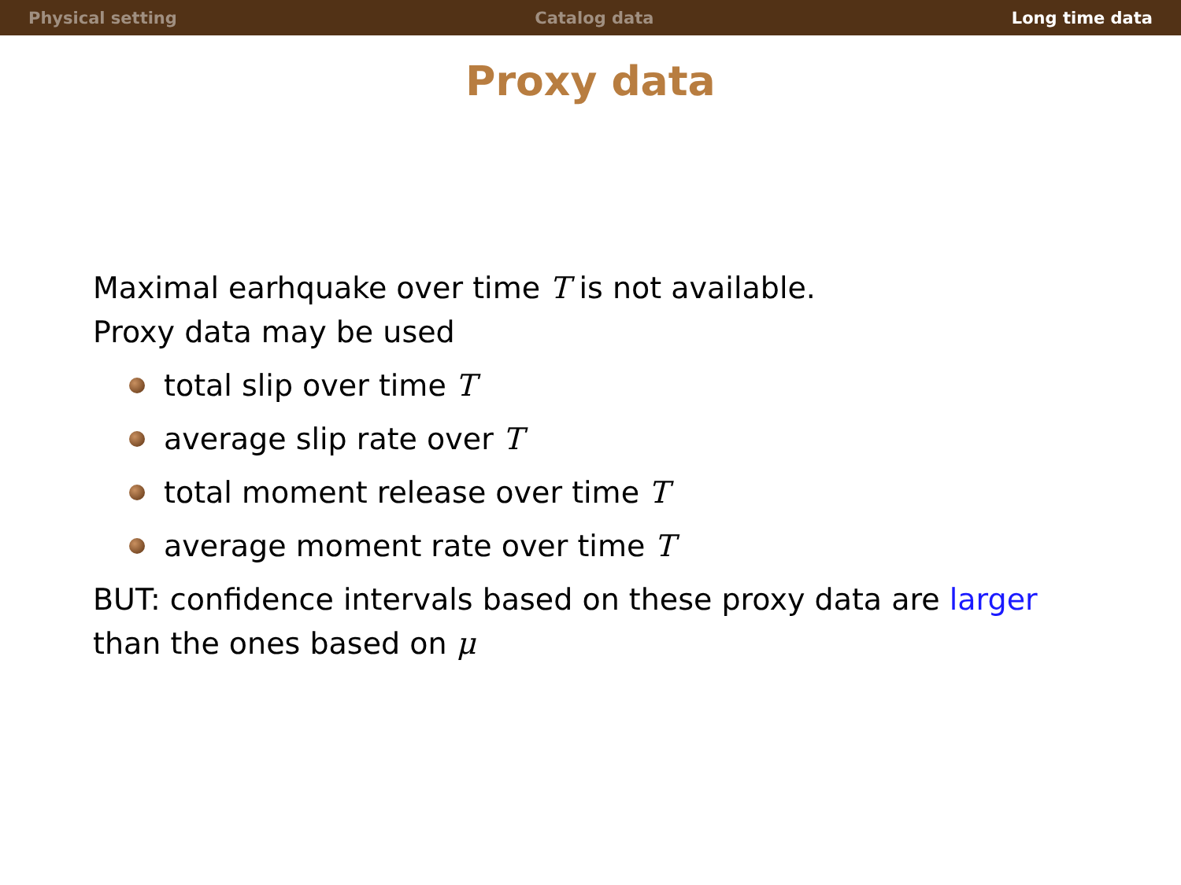Physical setting Catalog data Long time data
Proxy data
Maximal earhquake over time T is not available.
Proxy data may be used
total slip over time T
average slip rate over T
total moment release over time T
average moment rate over time T
BUT: confidence intervals based on these proxy data are larger
than the ones based on μ